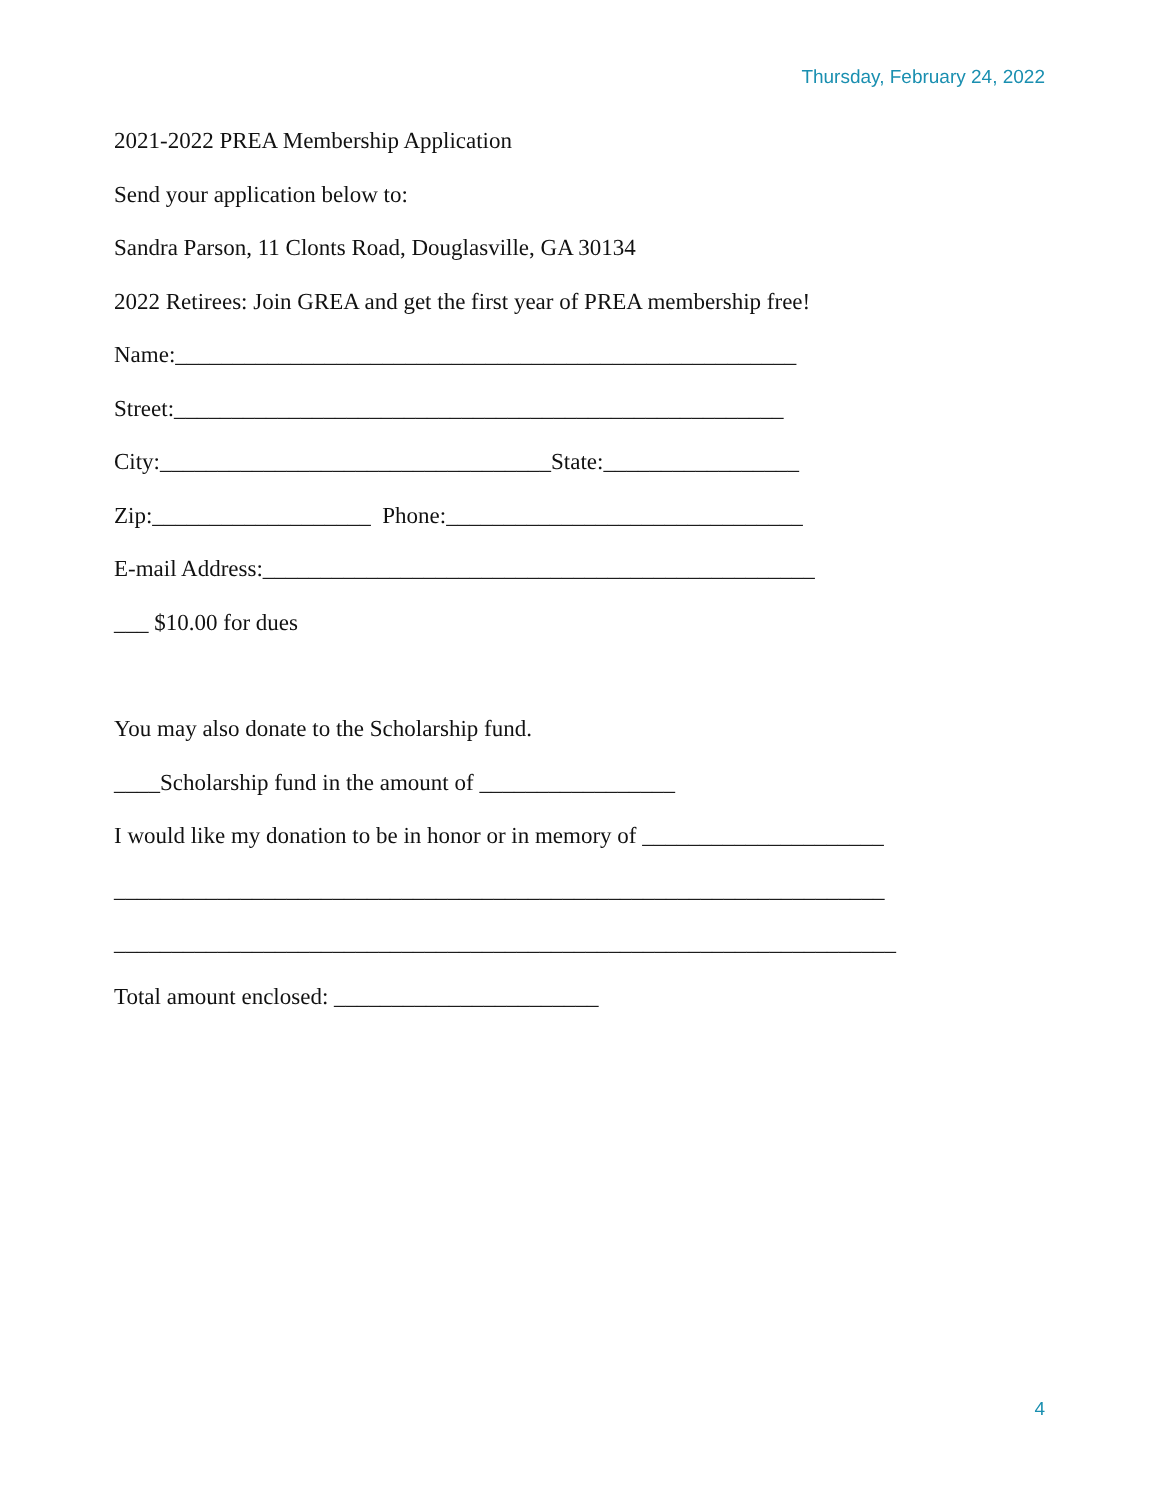Thursday, February 24, 2022
2021-2022 PREA Membership Application
Send your application below to:
Sandra Parson, 11 Clonts Road, Douglasville, GA 30134
2022 Retirees: Join GREA and get the first year of PREA membership free!
Name:______________________________________________________
Street:_____________________________________________________
City:__________________________________State:_________________
Zip:___________________ Phone:_______________________________
E-mail Address:________________________________________________
___ $10.00 for dues
You may also donate to the Scholarship fund.
____Scholarship fund in the amount of _________________
I would like my donation to be in honor or in memory of _____________________
___________________________________________________________________
____________________________________________________________________
Total amount enclosed: _______________________
4